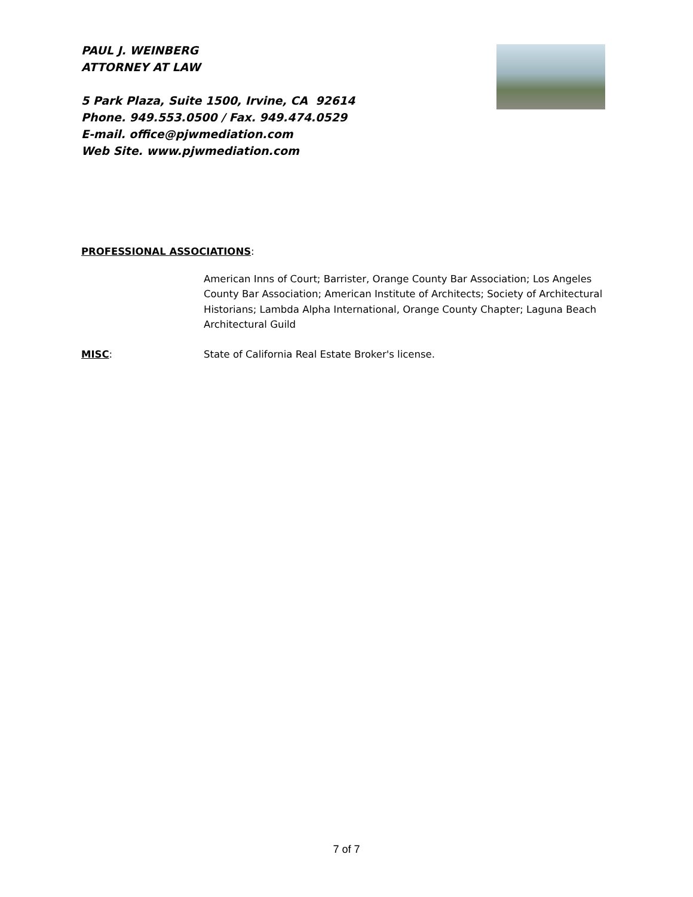PAUL J. WEINBERG
ATTORNEY AT LAW
5 Park Plaza, Suite 1500, Irvine, CA 92614
Phone. 949.553.0500 / Fax. 949.474.0529
E-mail. office@pjwmediation.com
Web Site. www.pjwmediation.com
PROFESSIONAL ASSOCIATIONS:
American Inns of Court; Barrister, Orange County Bar Association; Los Angeles County Bar Association; American Institute of Architects; Society of Architectural Historians; Lambda Alpha International, Orange County Chapter; Laguna Beach Architectural Guild
MISC: State of California Real Estate Broker's license.
7 of 7